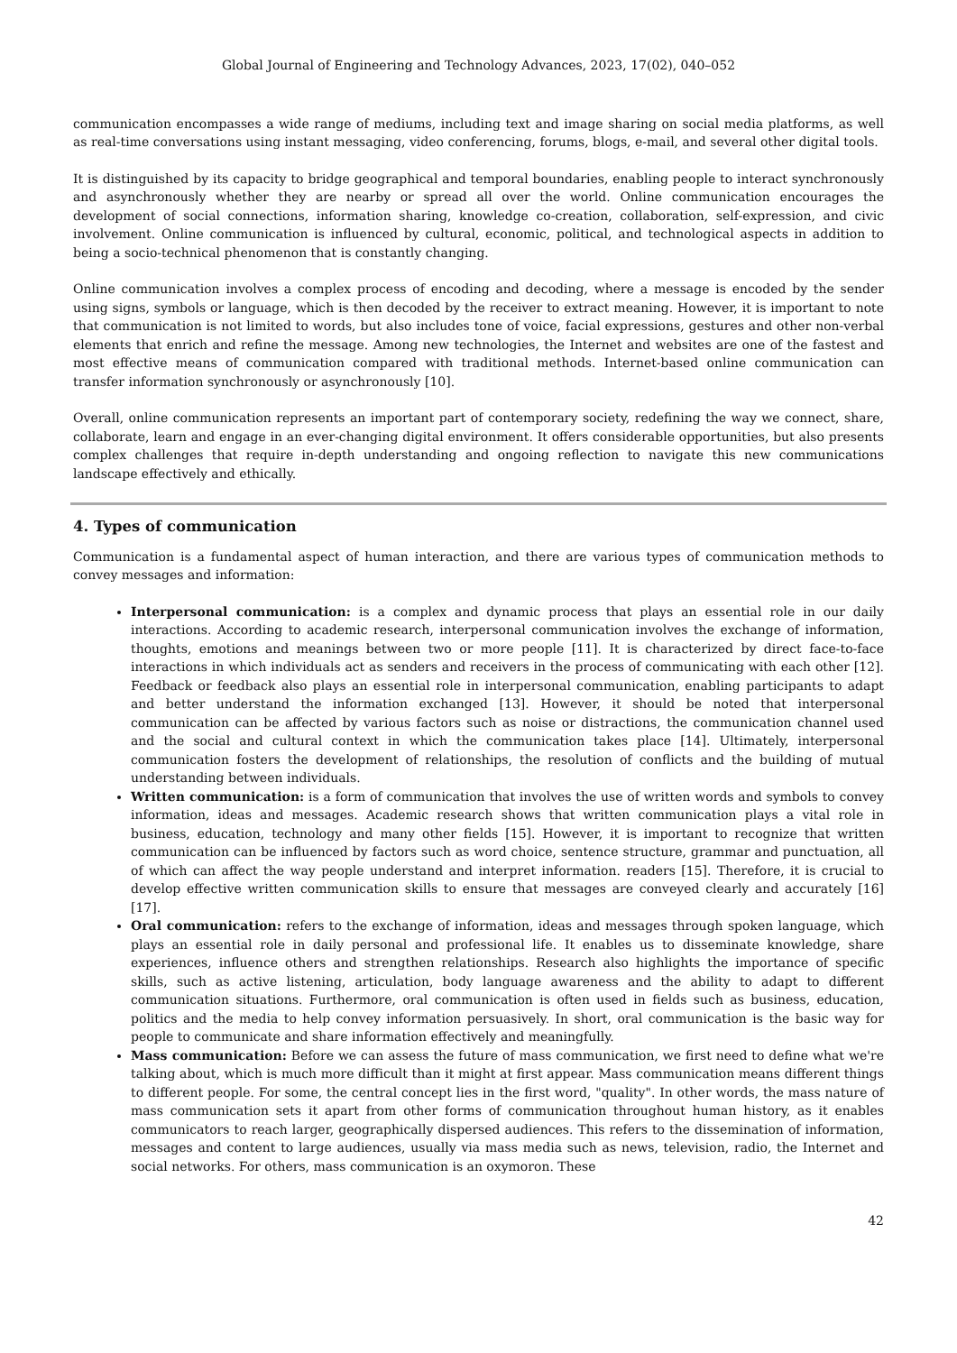Global Journal of Engineering and Technology Advances, 2023, 17(02), 040–052
communication encompasses a wide range of mediums, including text and image sharing on social media platforms, as well as real-time conversations using instant messaging, video conferencing, forums, blogs, e-mail, and several other digital tools.
It is distinguished by its capacity to bridge geographical and temporal boundaries, enabling people to interact synchronously and asynchronously whether they are nearby or spread all over the world. Online communication encourages the development of social connections, information sharing, knowledge co-creation, collaboration, self-expression, and civic involvement. Online communication is influenced by cultural, economic, political, and technological aspects in addition to being a socio-technical phenomenon that is constantly changing.
Online communication involves a complex process of encoding and decoding, where a message is encoded by the sender using signs, symbols or language, which is then decoded by the receiver to extract meaning. However, it is important to note that communication is not limited to words, but also includes tone of voice, facial expressions, gestures and other non-verbal elements that enrich and refine the message. Among new technologies, the Internet and websites are one of the fastest and most effective means of communication compared with traditional methods. Internet-based online communication can transfer information synchronously or asynchronously [10].
Overall, online communication represents an important part of contemporary society, redefining the way we connect, share, collaborate, learn and engage in an ever-changing digital environment. It offers considerable opportunities, but also presents complex challenges that require in-depth understanding and ongoing reflection to navigate this new communications landscape effectively and ethically.
4. Types of communication
Communication is a fundamental aspect of human interaction, and there are various types of communication methods to convey messages and information:
Interpersonal communication: is a complex and dynamic process that plays an essential role in our daily interactions. According to academic research, interpersonal communication involves the exchange of information, thoughts, emotions and meanings between two or more people [11]. It is characterized by direct face-to-face interactions in which individuals act as senders and receivers in the process of communicating with each other [12]. Feedback or feedback also plays an essential role in interpersonal communication, enabling participants to adapt and better understand the information exchanged [13]. However, it should be noted that interpersonal communication can be affected by various factors such as noise or distractions, the communication channel used and the social and cultural context in which the communication takes place [14]. Ultimately, interpersonal communication fosters the development of relationships, the resolution of conflicts and the building of mutual understanding between individuals.
Written communication: is a form of communication that involves the use of written words and symbols to convey information, ideas and messages. Academic research shows that written communication plays a vital role in business, education, technology and many other fields [15]. However, it is important to recognize that written communication can be influenced by factors such as word choice, sentence structure, grammar and punctuation, all of which can affect the way people understand and interpret information. readers [15]. Therefore, it is crucial to develop effective written communication skills to ensure that messages are conveyed clearly and accurately [16] [17].
Oral communication: refers to the exchange of information, ideas and messages through spoken language, which plays an essential role in daily personal and professional life. It enables us to disseminate knowledge, share experiences, influence others and strengthen relationships. Research also highlights the importance of specific skills, such as active listening, articulation, body language awareness and the ability to adapt to different communication situations. Furthermore, oral communication is often used in fields such as business, education, politics and the media to help convey information persuasively. In short, oral communication is the basic way for people to communicate and share information effectively and meaningfully.
Mass communication: Before we can assess the future of mass communication, we first need to define what we're talking about, which is much more difficult than it might at first appear. Mass communication means different things to different people. For some, the central concept lies in the first word, "quality". In other words, the mass nature of mass communication sets it apart from other forms of communication throughout human history, as it enables communicators to reach larger, geographically dispersed audiences. This refers to the dissemination of information, messages and content to large audiences, usually via mass media such as news, television, radio, the Internet and social networks. For others, mass communication is an oxymoron. These
42